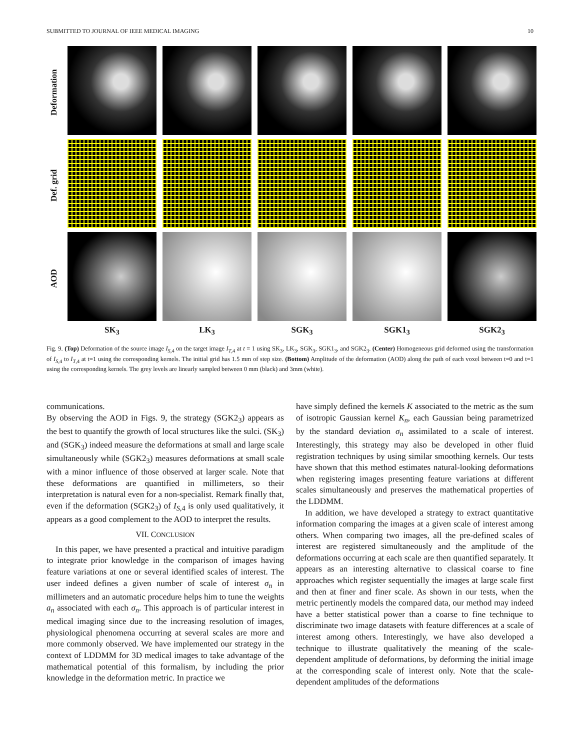SUBMITTED TO JOURNAL OF IEEE MEDICAL IMAGING 10
Deformation
Def. grid
AOD
SK<sub>3</sub> LK<sub>3</sub> SGK<sub>3</sub> SGK1<sub>3</sub> SGK2<sub>3</sub>
Fig. 9. (Top) Deformation of the source image I<sub>S,4</sub> on the target image I<sub>T,4</sub> at t = 1 using SK<sub>3</sub>, LK<sub>3</sub>, SGK<sub>3</sub>, SGK1<sub>3</sub>, and SGK2<sub>3</sub>. (Center) Homogeneous grid deformed using the transformation of I<sub>S,4</sub> to I<sub>T,4</sub> at t=1 using the corresponding kernels. The initial grid has 1.5 mm of step size. (Bottom) Amplitude of the deformation (AOD) along the path of each voxel between t=0 and t=1 using the corresponding kernels. The grey levels are linearly sampled between 0 mm (black) and 3mm (white).
communications.
By observing the AOD in Figs. 9, the strategy (SGK2<sub>3</sub>) appears as the best to quantify the growth of local structures like the sulci. (SK<sub>3</sub>) and (SGK<sub>3</sub>) indeed measure the deformations at small and large scale simultaneously while (SGK2<sub>3</sub>) measures deformations at small scale with a minor influence of those observed at larger scale. Note that these deformations are quantified in millimeters, so their interpretation is natural even for a non-specialist. Remark finally that, even if the deformation (SGK2<sub>3</sub>) of I<sub>S,4</sub> is only used qualitatively, it appears as a good complement to the AOD to interpret the results.
VII. CONCLUSION
In this paper, we have presented a practical and intuitive paradigm to integrate prior knowledge in the comparison of images having feature variations at one or several identified scales of interest. The user indeed defines a given number of scale of interest σ<sub>n</sub> in millimeters and an automatic procedure helps him to tune the weights a<sub>n</sub> associated with each σ<sub>n</sub>. This approach is of particular interest in medical imaging since due to the increasing resolution of images, physiological phenomena occurring at several scales are more and more commonly observed. We have implemented our strategy in the context of LDDMM for 3D medical images to take advantage of the mathematical potential of this formalism, by including the prior knowledge in the deformation metric. In practice we
have simply defined the kernels K associated to the metric as the sum of isotropic Gaussian kernel K<sub>n</sub>, each Gaussian being parametrized by the standard deviation σ<sub>n</sub> assimilated to a scale of interest. Interestingly, this strategy may also be developed in other fluid registration techniques by using similar smoothing kernels. Our tests have shown that this method estimates natural-looking deformations when registering images presenting feature variations at different scales simultaneously and preserves the mathematical properties of the LDDMM.
In addition, we have developed a strategy to extract quantitative information comparing the images at a given scale of interest among others. When comparing two images, all the pre-defined scales of interest are registered simultaneously and the amplitude of the deformations occurring at each scale are then quantified separately. It appears as an interesting alternative to classical coarse to fine approaches which register sequentially the images at large scale first and then at finer and finer scale. As shown in our tests, when the metric pertinently models the compared data, our method may indeed have a better statistical power than a coarse to fine technique to discriminate two image datasets with feature differences at a scale of interest among others. Interestingly, we have also developed a technique to illustrate qualitatively the meaning of the scale-dependent amplitude of deformations, by deforming the initial image at the corresponding scale of interest only. Note that the scale-dependent amplitudes of the deformations